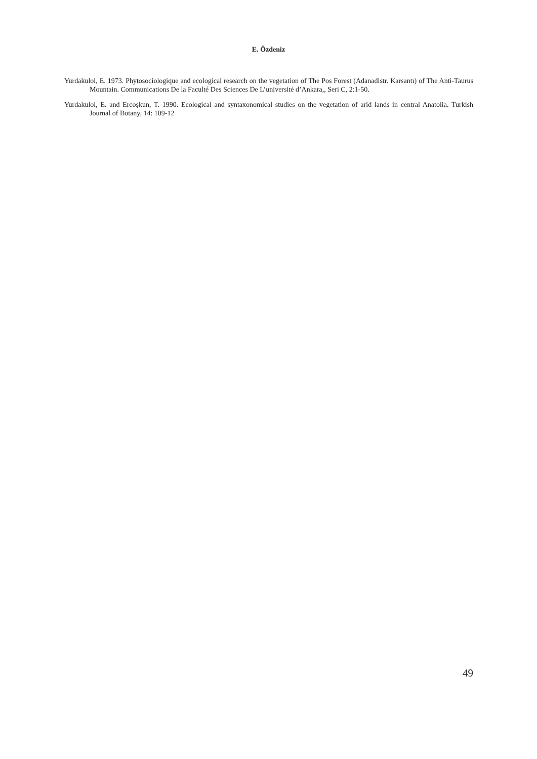E. Özdeniz
Yurdakulol, E. 1973. Phytosociologique and ecological research on the vegetation of The Pos Forest (Adanadistr. Karsantı) of The Anti-Taurus Mountain. Communications De la Faculté Des Sciences De L’université d’Ankara,, Seri C, 2:1-50.
Yurdakulol, E. and Ercoşkun, T. 1990. Ecological and syntaxonomical studies on the vegetation of arid lands in central Anatolia. Turkish Journal of Botany, 14: 109-12
49